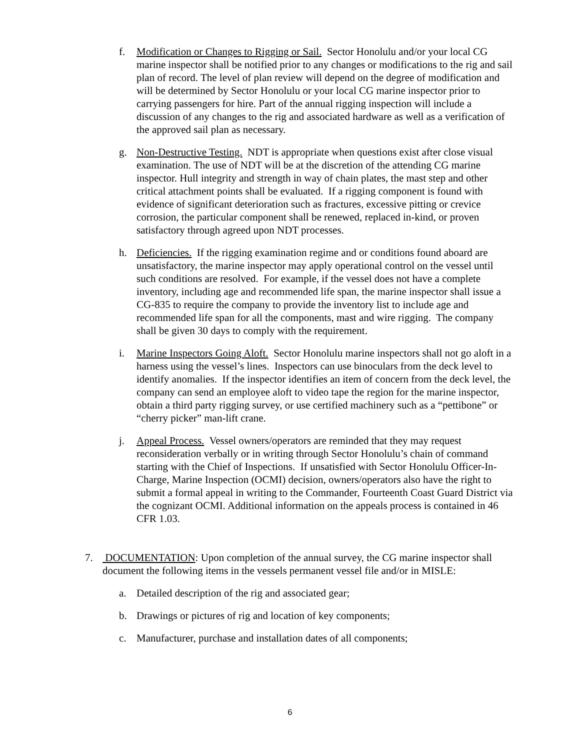f. Modification or Changes to Rigging or Sail. Sector Honolulu and/or your local CG marine inspector shall be notified prior to any changes or modifications to the rig and sail plan of record. The level of plan review will depend on the degree of modification and will be determined by Sector Honolulu or your local CG marine inspector prior to carrying passengers for hire. Part of the annual rigging inspection will include a discussion of any changes to the rig and associated hardware as well as a verification of the approved sail plan as necessary.
g. Non-Destructive Testing. NDT is appropriate when questions exist after close visual examination. The use of NDT will be at the discretion of the attending CG marine inspector. Hull integrity and strength in way of chain plates, the mast step and other critical attachment points shall be evaluated. If a rigging component is found with evidence of significant deterioration such as fractures, excessive pitting or crevice corrosion, the particular component shall be renewed, replaced in-kind, or proven satisfactory through agreed upon NDT processes.
h. Deficiencies. If the rigging examination regime and or conditions found aboard are unsatisfactory, the marine inspector may apply operational control on the vessel until such conditions are resolved. For example, if the vessel does not have a complete inventory, including age and recommended life span, the marine inspector shall issue a CG-835 to require the company to provide the inventory list to include age and recommended life span for all the components, mast and wire rigging. The company shall be given 30 days to comply with the requirement.
i. Marine Inspectors Going Aloft. Sector Honolulu marine inspectors shall not go aloft in a harness using the vessel’s lines. Inspectors can use binoculars from the deck level to identify anomalies. If the inspector identifies an item of concern from the deck level, the company can send an employee aloft to video tape the region for the marine inspector, obtain a third party rigging survey, or use certified machinery such as a “pettibone” or “cherry picker” man-lift crane.
j. Appeal Process. Vessel owners/operators are reminded that they may request reconsideration verbally or in writing through Sector Honolulu’s chain of command starting with the Chief of Inspections. If unsatisfied with Sector Honolulu Officer-In-Charge, Marine Inspection (OCMI) decision, owners/operators also have the right to submit a formal appeal in writing to the Commander, Fourteenth Coast Guard District via the cognizant OCMI. Additional information on the appeals process is contained in 46 CFR 1.03.
7. DOCUMENTATION: Upon completion of the annual survey, the CG marine inspector shall document the following items in the vessels permanent vessel file and/or in MISLE:
a. Detailed description of the rig and associated gear;
b. Drawings or pictures of rig and location of key components;
c. Manufacturer, purchase and installation dates of all components;
6